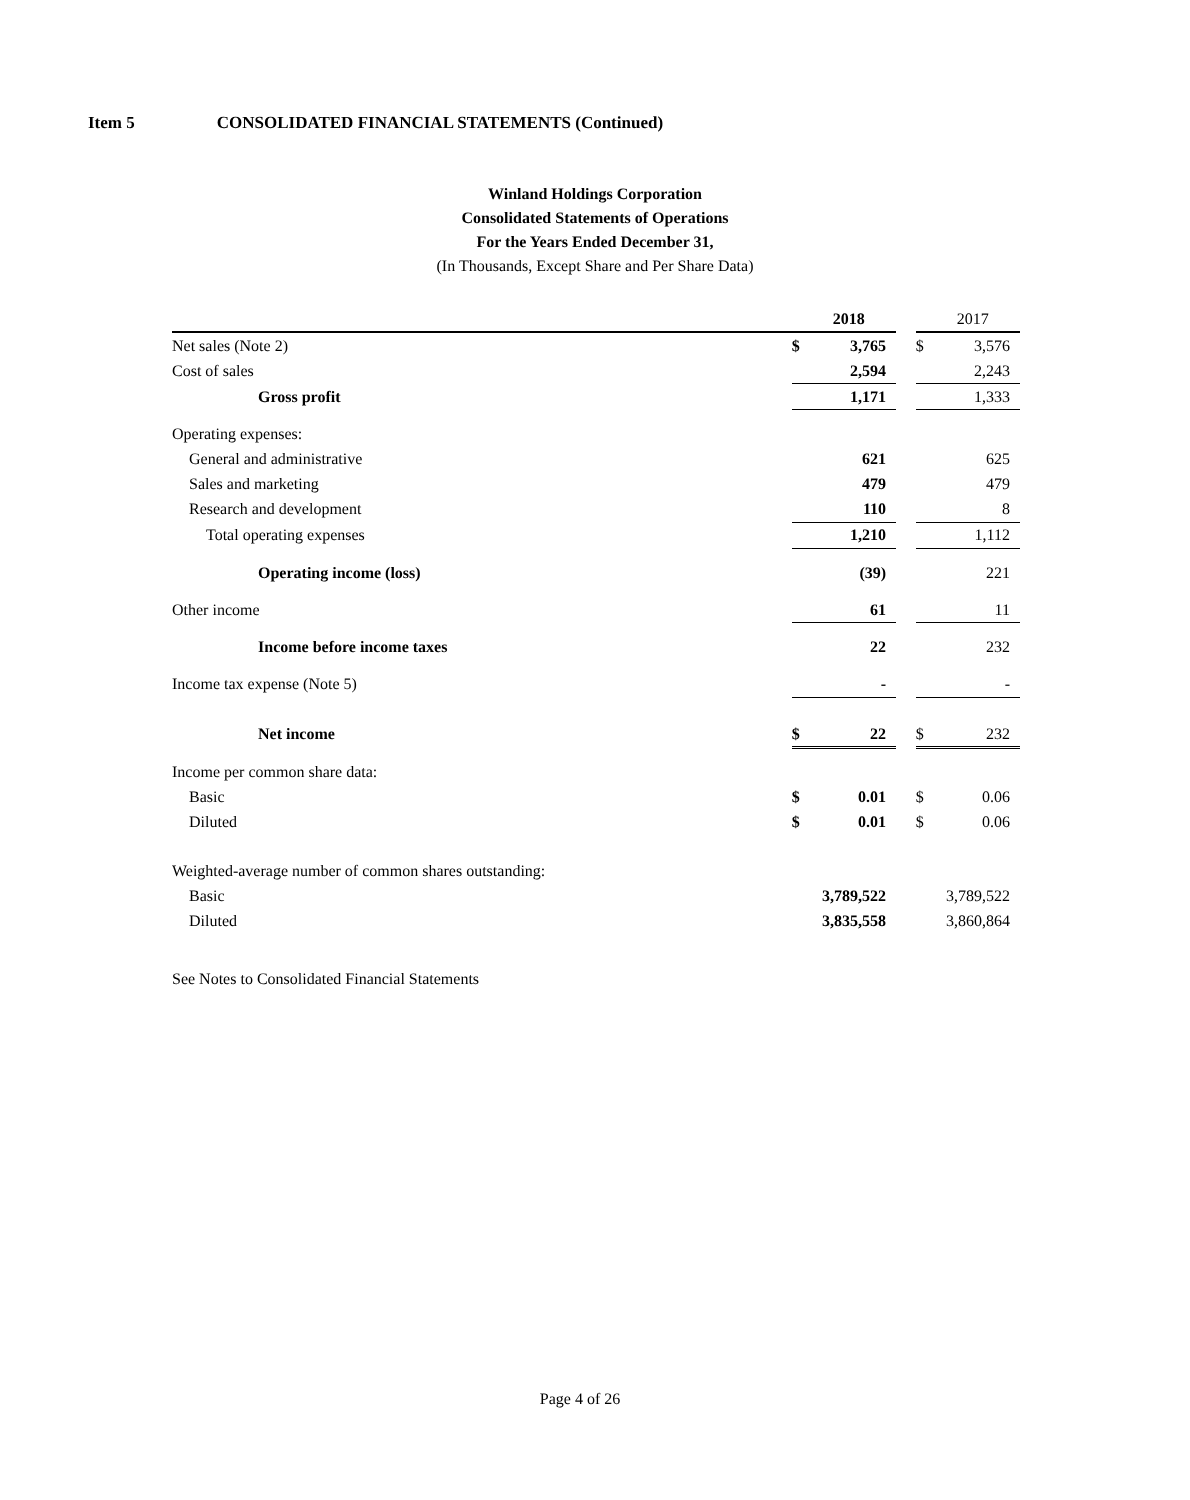Item 5 CONSOLIDATED FINANCIAL STATEMENTS (Continued)
Winland Holdings Corporation
Consolidated Statements of Operations
For the Years Ended December 31,
(In Thousands, Except Share and Per Share Data)
| | | 2018 | | | 2017 |
| Net sales (Note 2) | $ | 3,765 | | $ | 3,576 |
| Cost of sales | | 2,594 | | | 2,243 |
| Gross profit | | 1,171 | | | 1,333 |
| Operating expenses: | | | | | |
| General and administrative | | 621 | | | 625 |
| Sales and marketing | | 479 | | | 479 |
| Research and development | | 110 | | | 8 |
| Total operating expenses | | 1,210 | | | 1,112 |
| Operating income (loss) | | (39) | | | 221 |
| Other income | | 61 | | | 11 |
| Income before income taxes | | 22 | | | 232 |
| Income tax expense (Note 5) | | - | | | - |
| Net income | $ | 22 | | $ | 232 |
| Income per common share data: | | | | | |
| Basic | $ | 0.01 | | $ | 0.06 |
| Diluted | $ | 0.01 | | $ | 0.06 |
| Weighted-average number of common shares outstanding: | | | | | |
| Basic | 3,789,522 | | | 3,789,522 | |
| Diluted | 3,835,558 | | | 3,860,864 | |
See Notes to Consolidated Financial Statements
Page 4 of 26